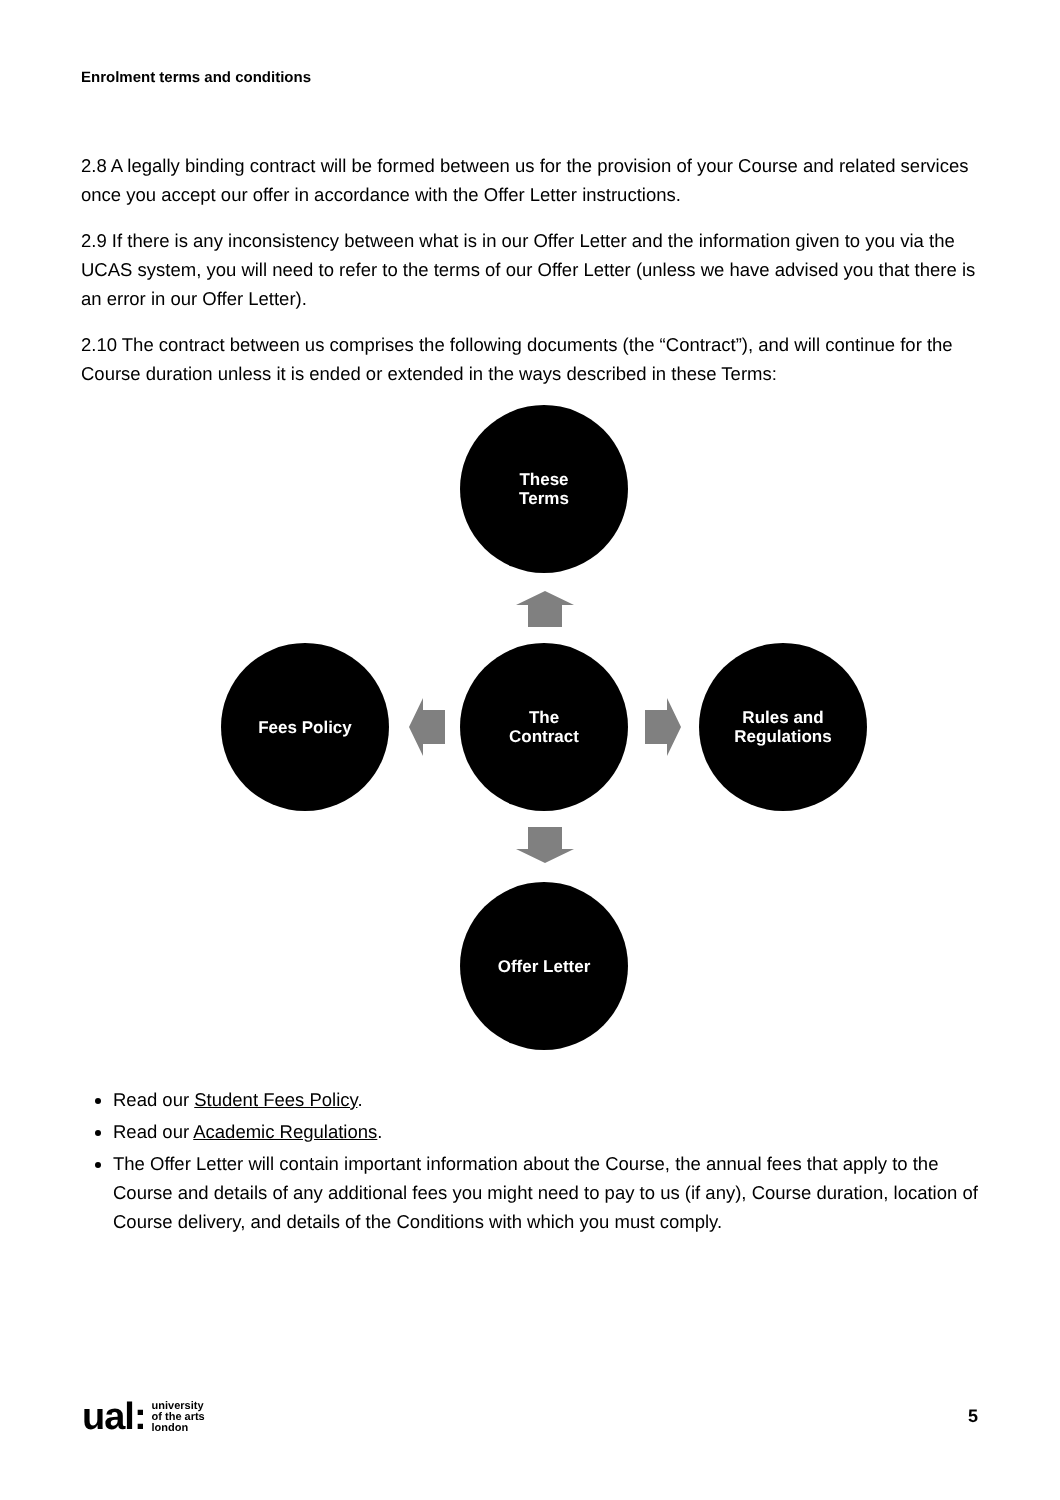Enrolment terms and conditions
2.8 A legally binding contract will be formed between us for the provision of your Course and related services once you accept our offer in accordance with the Offer Letter instructions.
2.9 If there is any inconsistency between what is in our Offer Letter and the information given to you via the UCAS system, you will need to refer to the terms of our Offer Letter (unless we have advised you that there is an error in our Offer Letter).
2.10 The contract between us comprises the following documents (the “Contract”), and will continue for the Course duration unless it is ended or extended in the ways described in these Terms:
These
Terms
Fees Policy
The
Contract
Rules and
Regulations
Offer Letter
Read our Student Fees Policy.
Read our Academic Regulations.
The Offer Letter will contain important information about the Course, the annual fees that apply to the Course and details of any additional fees you might need to pay to us (if any), Course duration, location of Course delivery, and details of the Conditions with which you must comply.
ual: university
of the arts
london
5